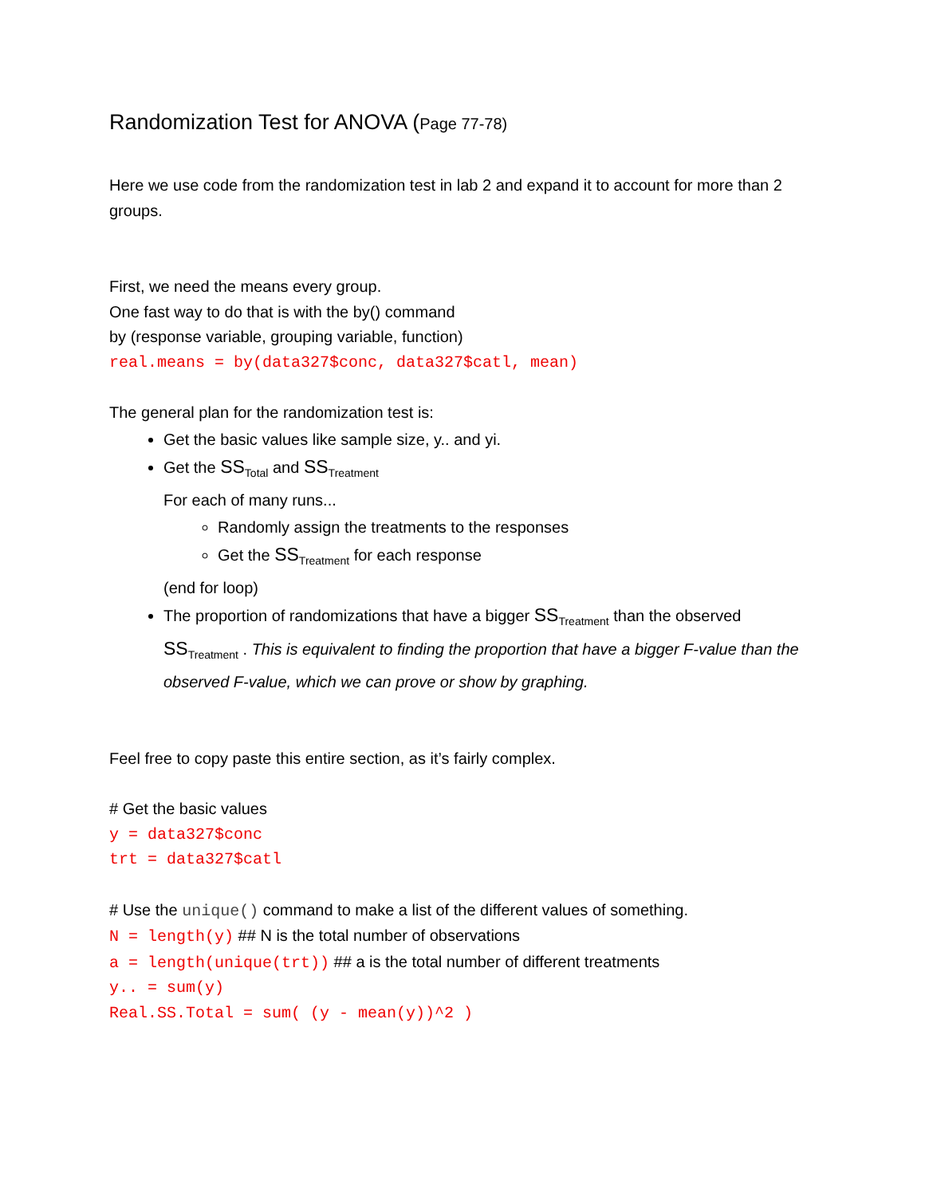Randomization Test for ANOVA (Page 77-78)
Here we use code from the randomization test in lab 2 and expand it to account for more than 2 groups.
First, we need the means every group.
One fast way to do that is with the by() command
by (response variable, grouping variable, function)
real.means = by(data327$conc, data327$catl, mean)
The general plan for the randomization test is:
Get the basic values like sample size, y.. and yi.
Get the SS<sub>Total</sub> and SS<sub>Treatment</sub>
For each of many runs...
Randomly assign the treatments to the responses
Get the SS<sub>Treatment</sub> for each response
(end for loop)
The proportion of randomizations that have a bigger SS<sub>Treatment</sub> than the observed SS<sub>Treatment</sub> . This is equivalent to finding the proportion that have a bigger F-value than the observed F-value, which we can prove or show by graphing.
Feel free to copy paste this entire section, as it’s fairly complex.
# Get the basic values
y = data327$conc
trt = data327$catl
# Use the unique() command to make a list of the different values of something.
N = length(y) ## N is the total number of observations
a = length(unique(trt)) ## a is the total number of different treatments
y.. = sum(y)
Real.SS.Total = sum( (y - mean(y))^2 )